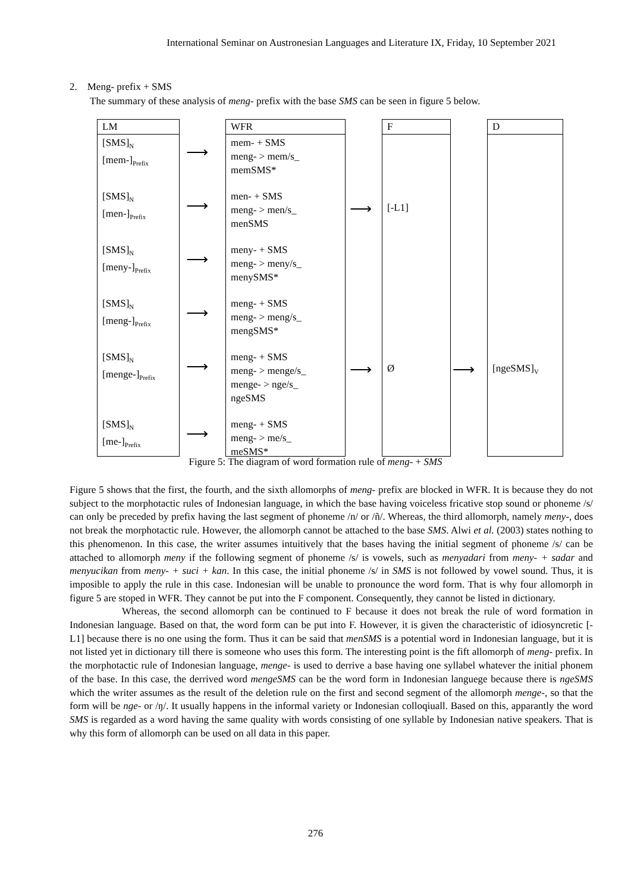International Seminar on Austronesian Languages and Literature IX, Friday, 10 September 2021
2. Meng- prefix + SMS
The summary of these analysis of meng- prefix with the base SMS can be seen in figure 5 below.
LM
[SMS]<sub>N</sub>
[mem-]<sub>Prefix</sub>
[SMS]<sub>N</sub>
[men-]<sub>Prefix</sub>
[SMS]<sub>N</sub>
[meny-]<sub>Prefix</sub>
[SMS]<sub>N</sub>
[meng-]<sub>Prefix</sub>
[SMS]<sub>N</sub>
[menge-]<sub>Prefix</sub>
[SMS]<sub>N</sub>
[me-]<sub>Prefix</sub>
WFR
mem- + SMS
meng- > mem/s_
memSMS*
men- + SMS
meng- > men/s_
menSMS
meny- + SMS
meng- > meny/s_
menySMS*
meng- + SMS
meng- > meng/s_
mengSMS*
meng- + SMS
meng- > menge/s_
menge- > nge/s_
ngeSMS
meng- + SMS
meng- > me/s_
meSMS*
F
[-L1]
Ø
D
[ngeSMS]<sub>V</sub>
⟶
⟶
⟶
⟶
⟶
⟶
⟶
⟶ ⟶
Figure 5: The diagram of word formation rule of meng- + SMS
Figure 5 shows that the first, the fourth, and the sixth allomorphs of meng- prefix are blocked in WFR. It is because they do not subject to the morphotactic rules of Indonesian language, in which the base having voiceless fricative stop sound or phoneme /s/ can only be preceded by prefix having the last segment of phoneme /n/ or /ñ/. Whereas, the third allomorph, namely meny-, does not break the morphotactic rule. However, the allomorph cannot be attached to the base SMS. Alwi et al. (2003) states nothing to this phenomenon. In this case, the writer assumes intuitively that the bases having the initial segment of phoneme /s/ can be attached to allomorph meny if the following segment of phoneme /s/ is vowels, such as menyadari from meny- + sadar and menyucikan from meny- + suci + kan. In this case, the initial phoneme /s/ in SMS is not followed by vowel sound. Thus, it is imposible to apply the rule in this case. Indonesian will be unable to pronounce the word form. That is why four allomorph in figure 5 are stoped in WFR. They cannot be put into the F component. Consequently, they cannot be listed in dictionary.
Whereas, the second allomorph can be continued to F because it does not break the rule of word formation in Indonesian language. Based on that, the word form can be put into F. However, it is given the characteristic of idiosyncretic [-L1] because there is no one using the form. Thus it can be said that menSMS is a potential word in Indonesian language, but it is not listed yet in dictionary till there is someone who uses this form. The interesting point is the fift allomorph of meng- prefix. In the morphotactic rule of Indonesian language, menge- is used to derrive a base having one syllabel whatever the initial phonem of the base. In this case, the derrived word mengeSMS can be the word form in Indonesian languege because there is ngeSMS which the writer assumes as the result of the deletion rule on the first and second segment of the allomorph menge-, so that the form will be nge- or /ŋ/. It usually happens in the informal variety or Indonesian colloqiuall. Based on this, apparantly the word SMS is regarded as a word having the same quality with words consisting of one syllable by Indonesian native speakers. That is why this form of allomorph can be used on all data in this paper.
276